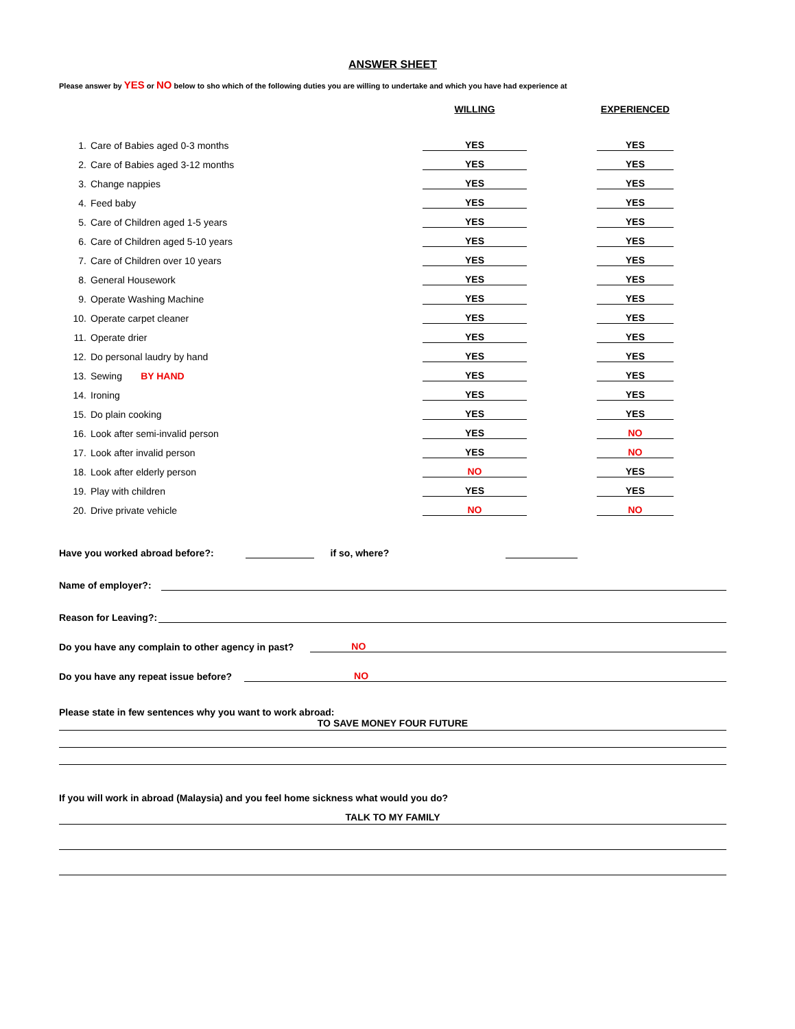ANSWER SHEET
Please answer by YES or NO below to sho which of the following duties you are willing to undertake and which you have had experience at
| | | WILLING | | EXPERIENCED |
| --- | --- | --- | --- | --- |
| 1. | Care of Babies aged 0-3 months | YES | | YES |
| 2. | Care of Babies aged 3-12 months | YES | | YES |
| 3. | Change nappies | YES | | YES |
| 4. | Feed baby | YES | | YES |
| 5. | Care of Children aged 1-5 years | YES | | YES |
| 6. | Care of Children aged 5-10 years | YES | | YES |
| 7. | Care of Children over 10 years | YES | | YES |
| 8. | General Housework | YES | | YES |
| 9. | Operate Washing Machine | YES | | YES |
| 10. | Operate carpet cleaner | YES | | YES |
| 11. | Operate drier | YES | | YES |
| 12. | Do personal laudry by hand | YES | | YES |
| 13. | Sewing BY HAND | YES | | YES |
| 14. | Ironing | YES | | YES |
| 15. | Do plain cooking | YES | | YES |
| 16. | Look after semi-invalid person | YES | | NO |
| 17. | Look after invalid person | YES | | NO |
| 18. | Look after elderly person | NO | | YES |
| 19. | Play with children | YES | | YES |
| 20. | Drive private vehicle | NO | | NO |
Have you worked abroad before?: if so, where?
Name of employer?:
Reason for Leaving?:
Do you have any complain to other agency in past? NO
Do you have any repeat issue before? NO
Please state in few sentences why you want to work abroad:
TO SAVE MONEY FOUR FUTURE
If you will work in abroad (Malaysia) and you feel home sickness what would you do?
TALK TO MY FAMILY